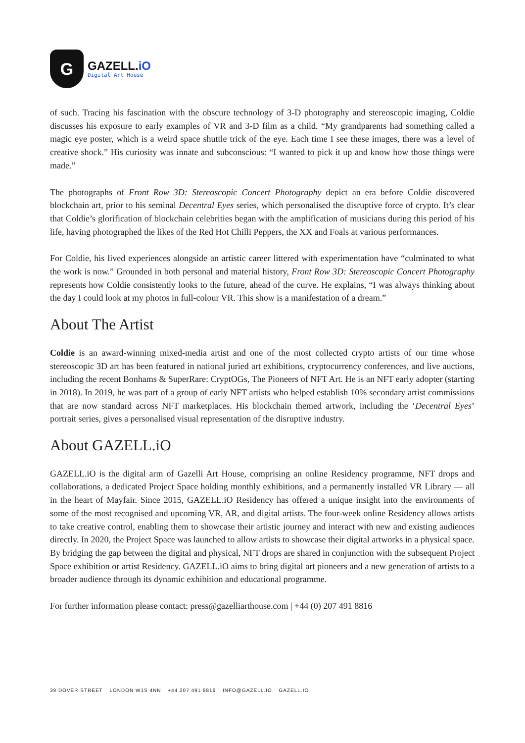G
GAZELL.iO
Digital Art House
of such. Tracing his fascination with the obscure technology of 3-D photography and stereoscopic imaging, Coldie discusses his exposure to early examples of VR and 3-D film as a child. “My grandparents had something called a magic eye poster, which is a weird space shuttle trick of the eye. Each time I see these images, there was a level of creative shock.” His curiosity was innate and subconscious: “I wanted to pick it up and know how those things were made.”
The photographs of Front Row 3D: Stereoscopic Concert Photography depict an era before Coldie discovered blockchain art, prior to his seminal Decentral Eyes series, which personalised the disruptive force of crypto. It’s clear that Coldie’s glorification of blockchain celebrities began with the amplification of musicians during this period of his life, having photographed the likes of the Red Hot Chilli Peppers, the XX and Foals at various performances.
For Coldie, his lived experiences alongside an artistic career littered with experimentation have “culminated to what the work is now.” Grounded in both personal and material history, Front Row 3D: Stereoscopic Concert Photography represents how Coldie consistently looks to the future, ahead of the curve. He explains, “I was always thinking about the day I could look at my photos in full-colour VR. This show is a manifestation of a dream.”
About The Artist
Coldie is an award-winning mixed-media artist and one of the most collected crypto artists of our time whose stereoscopic 3D art has been featured in national juried art exhibitions, cryptocurrency conferences, and live auctions, including the recent Bonhams & SuperRare: CryptOGs, The Pioneers of NFT Art. He is an NFT early adopter (starting in 2018). In 2019, he was part of a group of early NFT artists who helped establish 10% secondary artist commissions that are now standard across NFT marketplaces. His blockchain themed artwork, including the ‘Decentral Eyes’ portrait series, gives a personalised visual representation of the disruptive industry.
About GAZELL.iO
GAZELL.iO is the digital arm of Gazelli Art House, comprising an online Residency programme, NFT drops and collaborations, a dedicated Project Space holding monthly exhibitions, and a permanently installed VR Library — all in the heart of Mayfair. Since 2015, GAZELL.iO Residency has offered a unique insight into the environments of some of the most recognised and upcoming VR, AR, and digital artists. The four-week online Residency allows artists to take creative control, enabling them to showcase their artistic journey and interact with new and existing audiences directly. In 2020, the Project Space was launched to allow artists to showcase their digital artworks in a physical space. By bridging the gap between the digital and physical, NFT drops are shared in conjunction with the subsequent Project Space exhibition or artist Residency. GAZELL.iO aims to bring digital art pioneers and a new generation of artists to a broader audience through its dynamic exhibition and educational programme.
For further information please contact: press@gazelliarthouse.com | +44 (0) 207 491 8816
39 DOVER STREET LONDON W1S 4NN +44 207 491 8816 INFO@GAZELL.IO GAZELL.IO